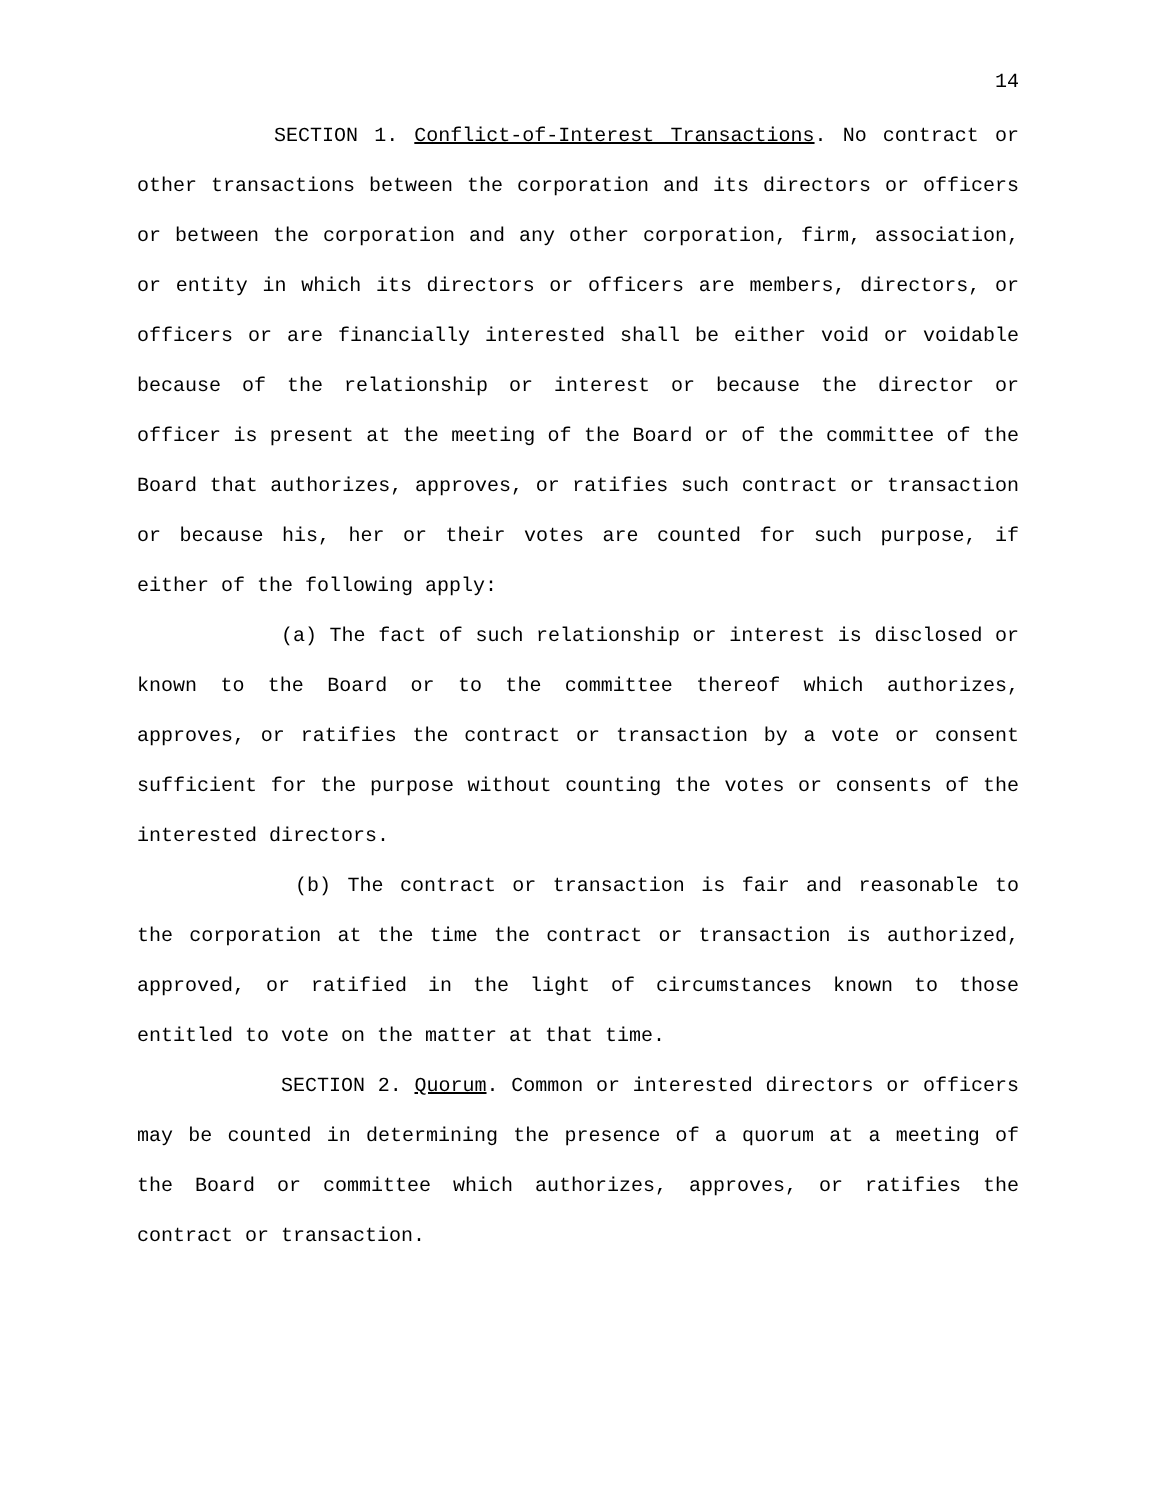14
SECTION 1. Conflict-of-Interest Transactions. No contract or other transactions between the corporation and its directors or officers or between the corporation and any other corporation, firm, association, or entity in which its directors or officers are members, directors, or officers or are financially interested shall be either void or voidable because of the relationship or interest or because the director or officer is present at the meeting of the Board or of the committee of the Board that authorizes, approves, or ratifies such contract or transaction or because his, her or their votes are counted for such purpose, if either of the following apply:
(a) The fact of such relationship or interest is disclosed or known to the Board or to the committee thereof which authorizes, approves, or ratifies the contract or transaction by a vote or consent sufficient for the purpose without counting the votes or consents of the interested directors.
(b) The contract or transaction is fair and reasonable to the corporation at the time the contract or transaction is authorized, approved, or ratified in the light of circumstances known to those entitled to vote on the matter at that time.
SECTION 2. Quorum. Common or interested directors or officers may be counted in determining the presence of a quorum at a meeting of the Board or committee which authorizes, approves, or ratifies the contract or transaction.